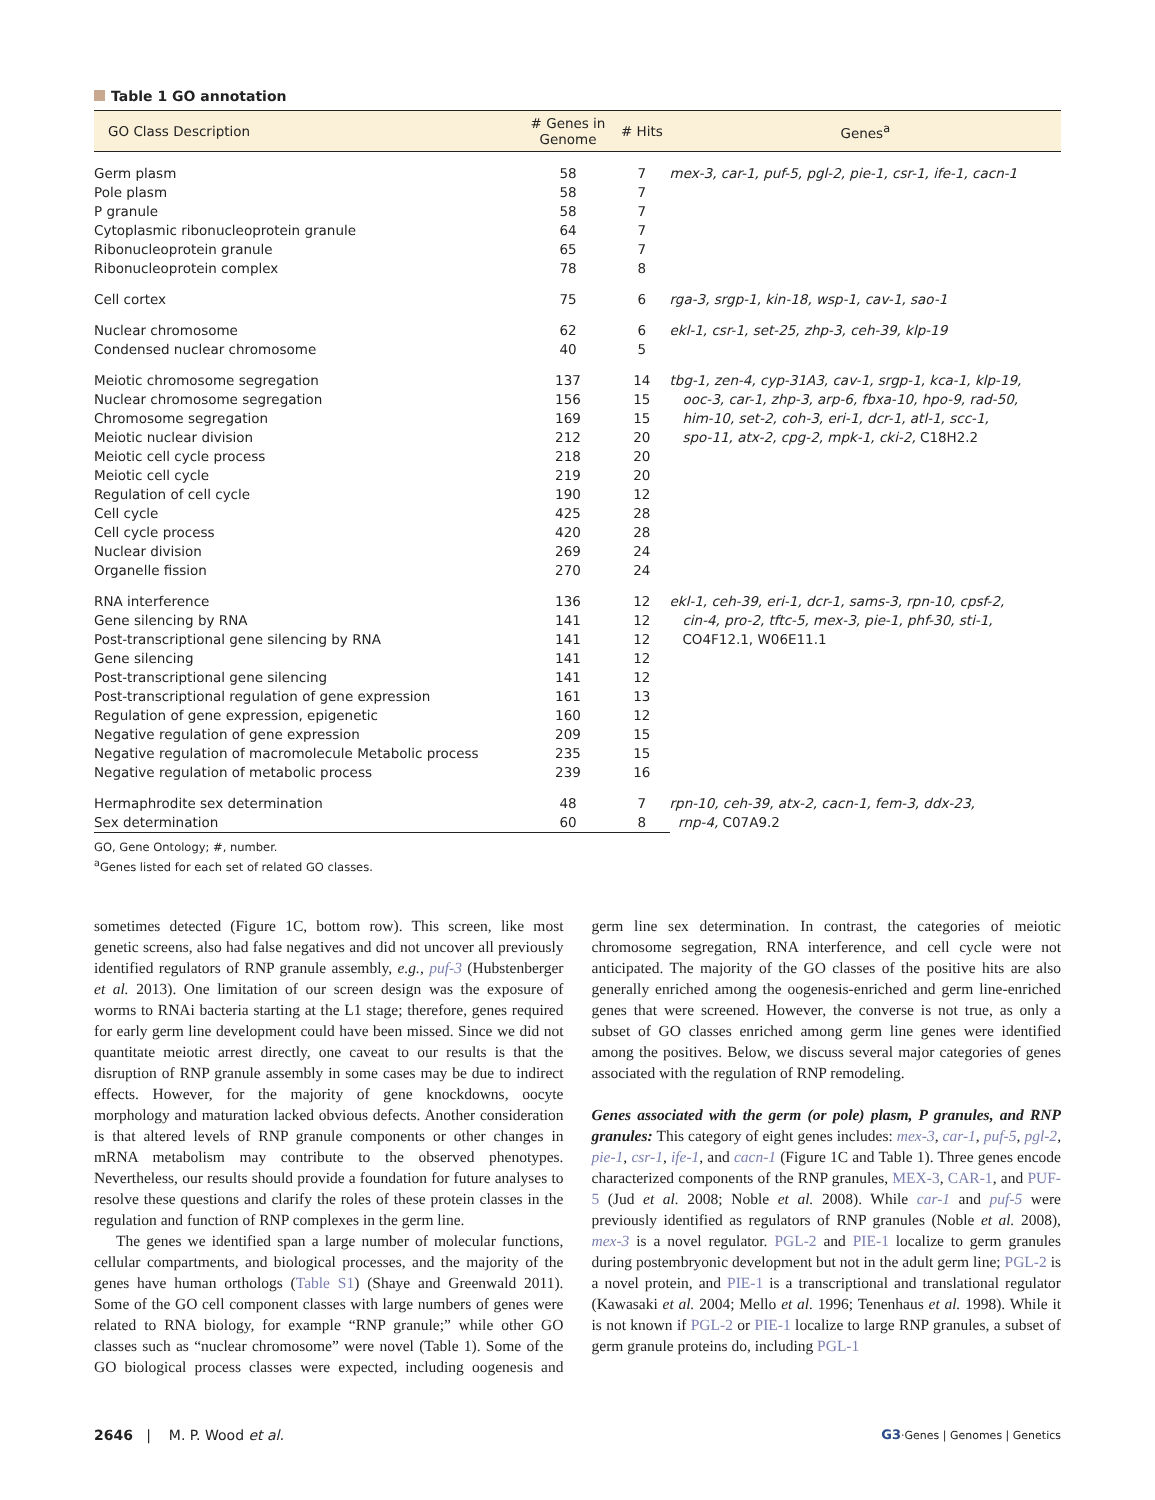Table 1 GO annotation
| GO Class Description | # Genes in Genome | # Hits | Genes<sup>a</sup> |
| --- | --- | --- | --- |
| Germ plasm | 58 | 7 | mex-3, car-1, puf-5, pgl-2, pie-1, csr-1, ife-1, cacn-1 |
| Pole plasm | 58 | 7 | |
| P granule | 58 | 7 | |
| Cytoplasmic ribonucleoprotein granule | 64 | 7 | |
| Ribonucleoprotein granule | 65 | 7 | |
| Ribonucleoprotein complex | 78 | 8 | |
| Cell cortex | 75 | 6 | rga-3, srgp-1, kin-18, wsp-1, cav-1, sao-1 |
| Nuclear chromosome | 62 | 6 | ekl-1, csr-1, set-25, zhp-3, ceh-39, klp-19 |
| Condensed nuclear chromosome | 40 | 5 | |
| Meiotic chromosome segregation | 137 | 14 | tbg-1, zen-4, cyp-31A3, cav-1, srgp-1, kca-1, klp-19, ooc-3, car-1, zhp-3, arp-6, fbxa-10, hpo-9, rad-50, him-10, set-2, coh-3, eri-1, dcr-1, atl-1, scc-1, spo-11, atx-2, cpg-2, mpk-1, cki-2, C18H2.2 |
| Nuclear chromosome segregation | 156 | 15 | |
| Chromosome segregation | 169 | 15 | |
| Meiotic nuclear division | 212 | 20 | |
| Meiotic cell cycle process | 218 | 20 | |
| Meiotic cell cycle | 219 | 20 | |
| Regulation of cell cycle | 190 | 12 | |
| Cell cycle | 425 | 28 | |
| Cell cycle process | 420 | 28 | |
| Nuclear division | 269 | 24 | |
| Organelle fission | 270 | 24 | |
| RNA interference | 136 | 12 | ekl-1, ceh-39, eri-1, dcr-1, sams-3, rpn-10, cpsf-2, cin-4, pro-2, tftc-5, mex-3, pie-1, phf-30, sti-1, CO4F12.1, W06E11.1 |
| Gene silencing by RNA | 141 | 12 | |
| Post-transcriptional gene silencing by RNA | 141 | 12 | |
| Gene silencing | 141 | 12 | |
| Post-transcriptional gene silencing | 141 | 12 | |
| Post-transcriptional regulation of gene expression | 161 | 13 | |
| Regulation of gene expression, epigenetic | 160 | 12 | |
| Negative regulation of gene expression | 209 | 15 | |
| Negative regulation of macromolecule Metabolic process | 235 | 15 | |
| Negative regulation of metabolic process | 239 | 16 | |
| Hermaphrodite sex determination | 48 | 7 | rpn-10, ceh-39, atx-2, cacn-1, fem-3, ddx-23, rnp-4, C07A9.2 |
| Sex determination | 60 | 8 | |
GO, Gene Ontology; #, number.
<sup>a</sup> Genes listed for each set of related GO classes.
sometimes detected (Figure 1C, bottom row). This screen, like most genetic screens, also had false negatives and did not uncover all previously identified regulators of RNP granule assembly, e.g., puf-3 (Hubstenberger et al. 2013). One limitation of our screen design was the exposure of worms to RNAi bacteria starting at the L1 stage; therefore, genes required for early germ line development could have been missed. Since we did not quantitate meiotic arrest directly, one caveat to our results is that the disruption of RNP granule assembly in some cases may be due to indirect effects. However, for the majority of gene knockdowns, oocyte morphology and maturation lacked obvious defects. Another consideration is that altered levels of RNP granule components or other changes in mRNA metabolism may contribute to the observed phenotypes. Nevertheless, our results should provide a foundation for future analyses to resolve these questions and clarify the roles of these protein classes in the regulation and function of RNP complexes in the germ line.
The genes we identified span a large number of molecular functions, cellular compartments, and biological processes, and the majority of the genes have human orthologs (Table S1) (Shaye and Greenwald 2011). Some of the GO cell component classes with large numbers of genes were related to RNA biology, for example “RNP granule;” while other GO classes such as “nuclear chromosome” were novel (Table 1). Some of the GO biological process classes were expected, including oogenesis and germ line sex determination. In contrast, the categories of meiotic chromosome segregation, RNA interference, and cell cycle were not anticipated. The majority of the GO classes of the positive hits are also generally enriched among the oogenesis-enriched and germ line-enriched genes that were screened. However, the converse is not true, as only a subset of GO classes enriched among germ line genes were identified among the positives. Below, we discuss several major categories of genes associated with the regulation of RNP remodeling.
Genes associated with the germ (or pole) plasm, P granules, and RNP granules: This category of eight genes includes: mex-3, car-1, puf-5, pgl-2, pie-1, csr-1, ife-1, and cacn-1 (Figure 1C and Table 1). Three genes encode characterized components of the RNP granules, MEX-3, CAR-1, and PUF-5 (Jud et al. 2008; Noble et al. 2008). While car-1 and puf-5 were previously identified as regulators of RNP granules (Noble et al. 2008), mex-3 is a novel regulator. PGL-2 and PIE-1 localize to germ granules during postembryonic development but not in the adult germ line; PGL-2 is a novel protein, and PIE-1 is a transcriptional and translational regulator (Kawasaki et al. 2004; Mello et al. 1996; Tenenhaus et al. 1998). While it is not known if PGL-2 or PIE-1 localize to large RNP granules, a subset of germ granule proteins do, including PGL-1
2646 | M. P. Wood et al. G3·Genes | Genomes | Genetics